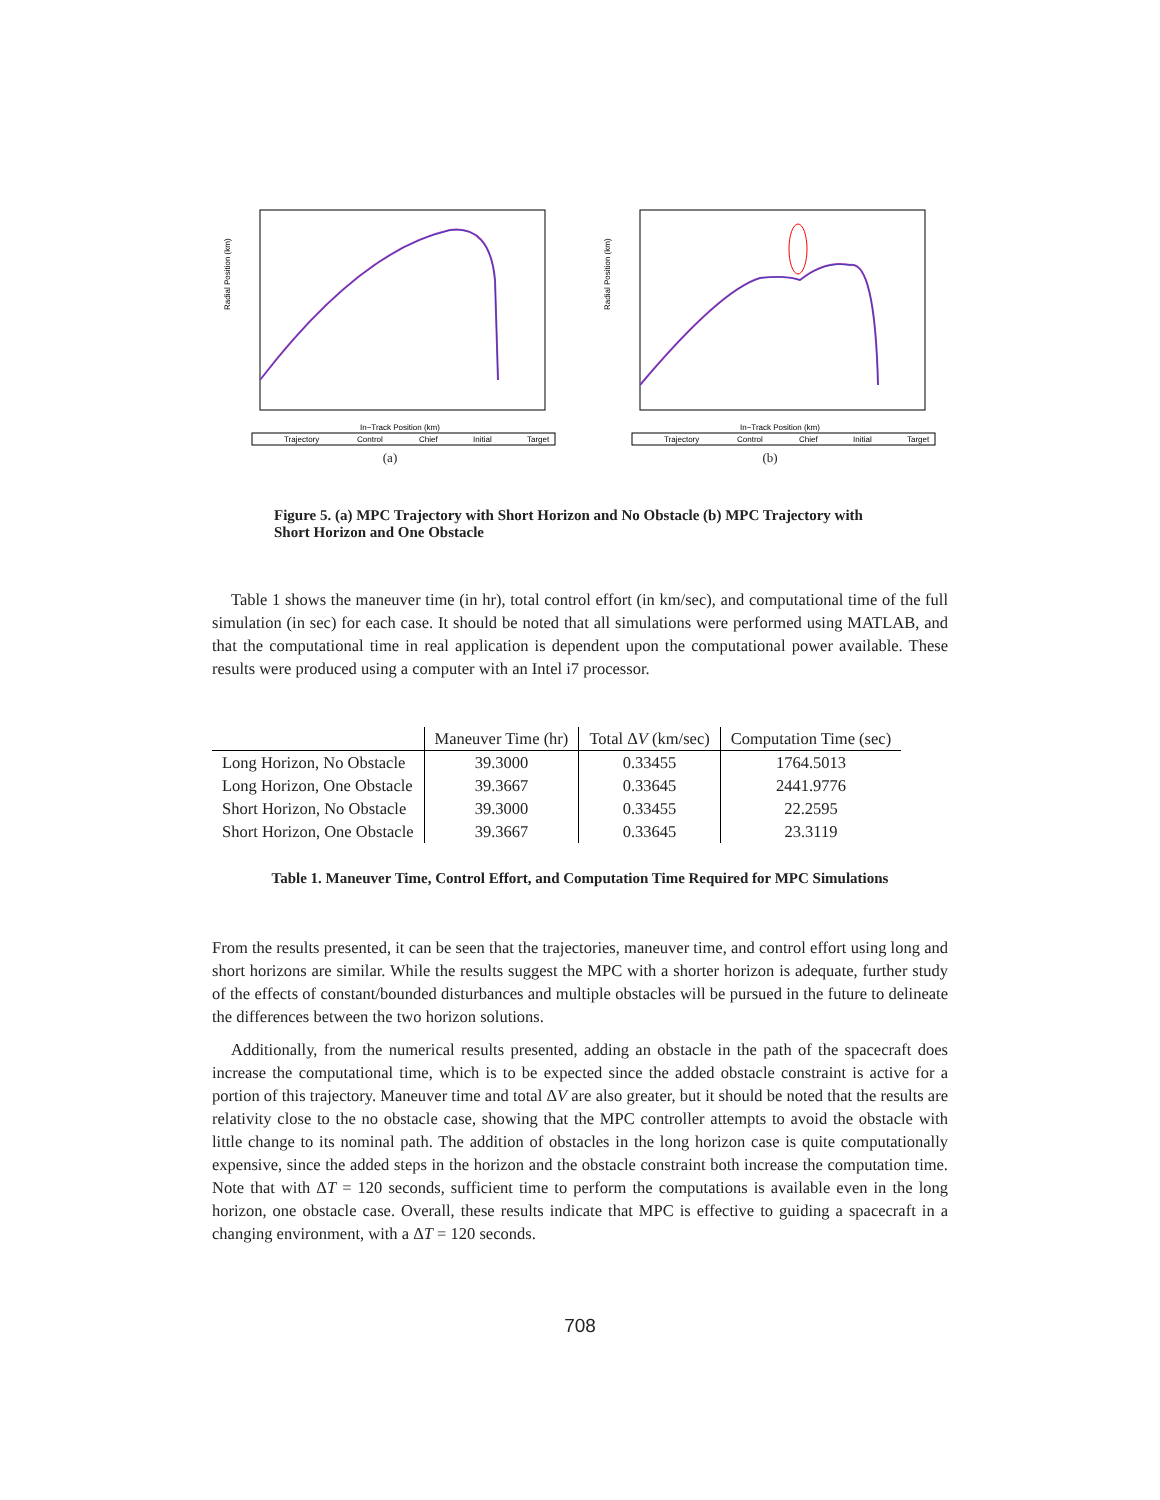Radial Position (km)
In−Track Position (km)
Trajectory
Control
Chief
Initial
Target
(a)
Radial Position (km)
In−Track Position (km)
Trajectory
Control
Chief
Initial
Target
(b)
Figure 5. (a) MPC Trajectory with Short Horizon and No Obstacle (b) MPC Trajectory with Short Horizon and One Obstacle
Table 1 shows the maneuver time (in hr), total control effort (in km/sec), and computational time of the full simulation (in sec) for each case. It should be noted that all simulations were performed using MATLAB, and that the computational time in real application is dependent upon the computational power available. These results were produced using a computer with an Intel i7 processor.
| | Maneuver Time (hr) | Total Δ V (km/sec) | Computation Time (sec) |
| --- | --- | --- | --- |
| Long Horizon, No Obstacle | 39.3000 | 0.33455 | 1764.5013 |
| Long Horizon, One Obstacle | 39.3667 | 0.33645 | 2441.9776 |
| Short Horizon, No Obstacle | 39.3000 | 0.33455 | 22.2595 |
| Short Horizon, One Obstacle | 39.3667 | 0.33645 | 23.3119 |
Table 1. Maneuver Time, Control Effort, and Computation Time Required for MPC Simulations
From the results presented, it can be seen that the trajectories, maneuver time, and control effort using long and short horizons are similar. While the results suggest the MPC with a shorter horizon is adequate, further study of the effects of constant/bounded disturbances and multiple obstacles will be pursued in the future to delineate the differences between the two horizon solutions.
Additionally, from the numerical results presented, adding an obstacle in the path of the spacecraft does increase the computational time, which is to be expected since the added obstacle constraint is active for a portion of this trajectory. Maneuver time and total ΔV are also greater, but it should be noted that the results are relativity close to the no obstacle case, showing that the MPC controller attempts to avoid the obstacle with little change to its nominal path. The addition of obstacles in the long horizon case is quite computationally expensive, since the added steps in the horizon and the obstacle constraint both increase the computation time. Note that with ΔT = 120 seconds, sufficient time to perform the computations is available even in the long horizon, one obstacle case. Overall, these results indicate that MPC is effective to guiding a spacecraft in a changing environment, with a ΔT = 120 seconds.
708